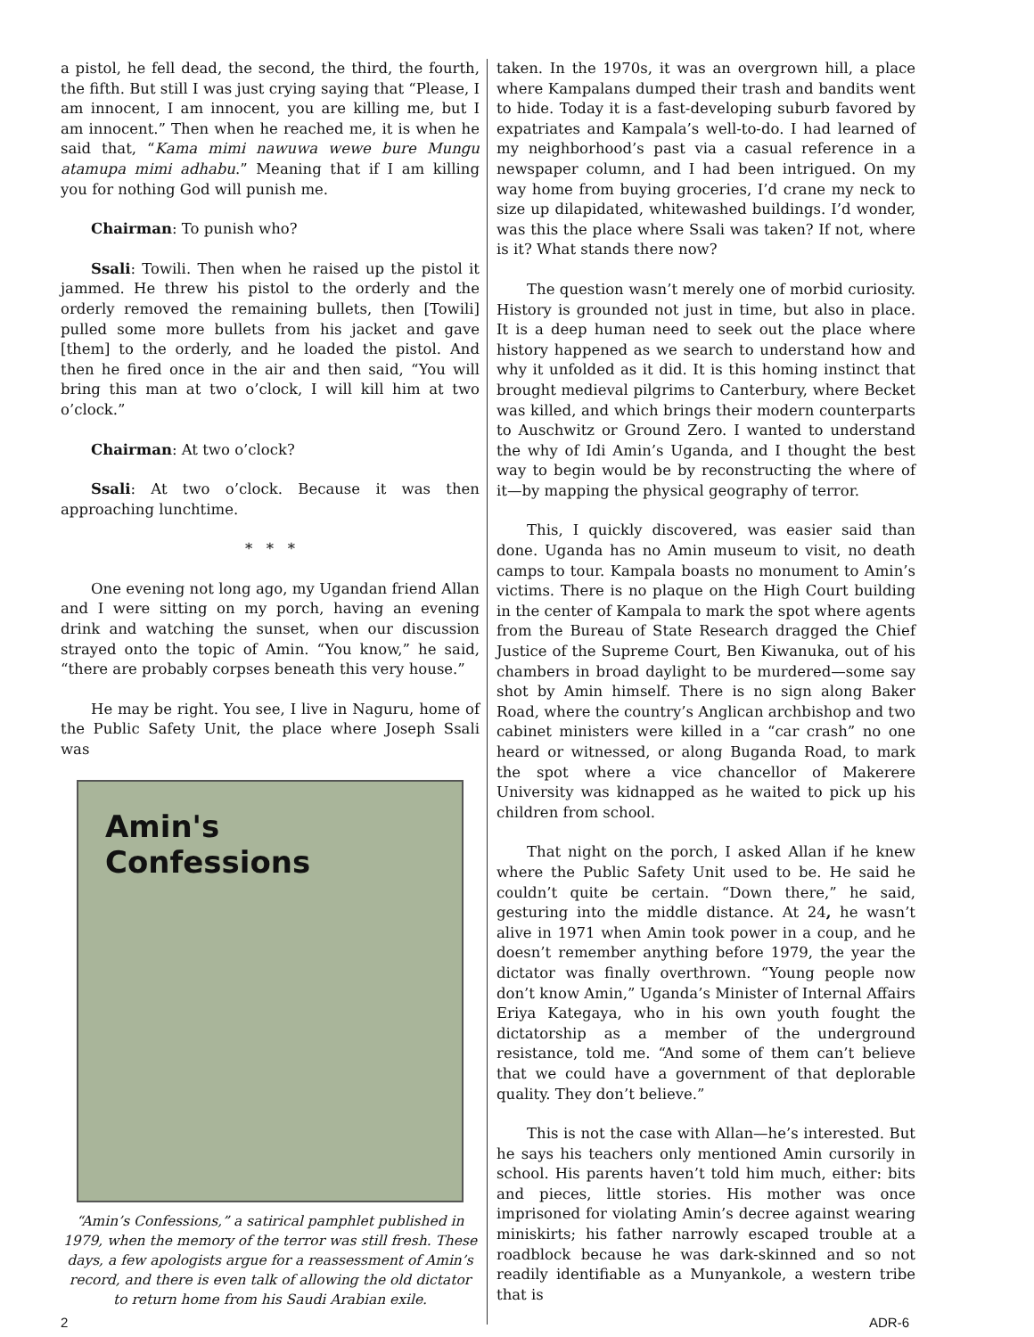a pistol, he fell dead, the second, the third, the fourth, the fifth. But still I was just crying saying that “Please, I am innocent, I am innocent, you are killing me, but I am innocent.” Then when he reached me, it is when he said that, “Kama mimi nawuwa wewe bure Mungu atamupa mimi adhabu.” Meaning that if I am killing you for nothing God will punish me.
Chairman: To punish who?
Ssali: Towili. Then when he raised up the pistol it jammed. He threw his pistol to the orderly and the orderly removed the remaining bullets, then [Towili] pulled some more bullets from his jacket and gave [them] to the orderly, and he loaded the pistol. And then he fired once in the air and then said, “You will bring this man at two o’clock, I will kill him at two o’clock.”
Chairman: At two o’clock?
Ssali: At two o’clock. Because it was then approaching lunchtime.
* * *
One evening not long ago, my Ugandan friend Allan and I were sitting on my porch, having an evening drink and watching the sunset, when our discussion strayed onto the topic of Amin. “You know,” he said, “there are probably corpses beneath this very house.”
He may be right. You see, I live in Naguru, home of the Public Safety Unit, the place where Joseph Ssali was
Amin's
Confessions
“Amin’s Confessions,” a satirical pamphlet published in 1979, when the memory of the terror was still fresh. These days, a few apologists argue for a reassessment of Amin’s record, and there is even talk of allowing the old dictator to return home from his Saudi Arabian exile.
taken. In the 1970s, it was an overgrown hill, a place where Kampalans dumped their trash and bandits went to hide. Today it is a fast-developing suburb favored by expatriates and Kampala’s well-to-do. I had learned of my neighborhood’s past via a casual reference in a newspaper column, and I had been intrigued. On my way home from buying groceries, I’d crane my neck to size up dilapidated, whitewashed buildings. I’d wonder, was this the place where Ssali was taken? If not, where is it? What stands there now?
The question wasn’t merely one of morbid curiosity. History is grounded not just in time, but also in place. It is a deep human need to seek out the place where history happened as we search to understand how and why it unfolded as it did. It is this homing instinct that brought medieval pilgrims to Canterbury, where Becket was killed, and which brings their modern counterparts to Auschwitz or Ground Zero. I wanted to understand the why of Idi Amin’s Uganda, and I thought the best way to begin would be by reconstructing the where of it—by mapping the physical geography of terror.
This, I quickly discovered, was easier said than done. Uganda has no Amin museum to visit, no death camps to tour. Kampala boasts no monument to Amin’s victims. There is no plaque on the High Court building in the center of Kampala to mark the spot where agents from the Bureau of State Research dragged the Chief Justice of the Supreme Court, Ben Kiwanuka, out of his chambers in broad daylight to be murdered—some say shot by Amin himself. There is no sign along Baker Road, where the country’s Anglican archbishop and two cabinet ministers were killed in a “car crash” no one heard or witnessed, or along Buganda Road, to mark the spot where a vice chancellor of Makerere University was kidnapped as he waited to pick up his children from school.
That night on the porch, I asked Allan if he knew where the Public Safety Unit used to be. He said he couldn’t quite be certain. “Down there,” he said, gesturing into the middle distance. At 24, he wasn’t alive in 1971 when Amin took power in a coup, and he doesn’t remember anything before 1979, the year the dictator was finally overthrown. “Young people now don’t know Amin,” Uganda’s Minister of Internal Affairs Eriya Kategaya, who in his own youth fought the dictatorship as a member of the underground resistance, told me. “And some of them can’t believe that we could have a government of that deplorable quality. They don’t believe.”
This is not the case with Allan—he’s interested. But he says his teachers only mentioned Amin cursorily in school. His parents haven’t told him much, either: bits and pieces, little stories. His mother was once imprisoned for violating Amin’s decree against wearing miniskirts; his father narrowly escaped trouble at a roadblock because he was dark-skinned and so not readily identifiable as a Munyankole, a western tribe that is
2 ADR-6